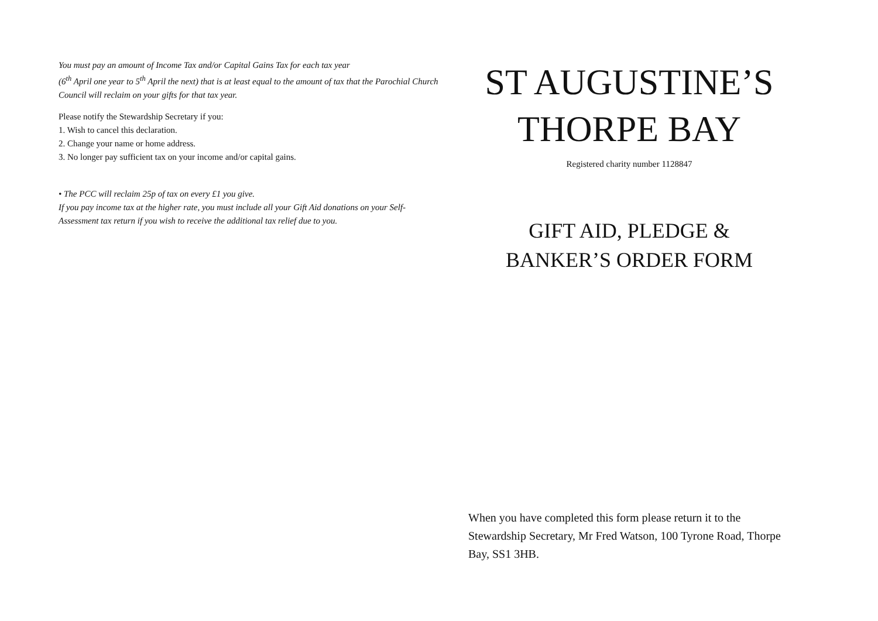You must pay an amount of Income Tax and/or Capital Gains Tax for each tax year
(6<sup>th</sup> April one year to 5<sup>th</sup> April the next) that is at least equal to the amount of tax that the Parochial Church Council will reclaim on your gifts for that tax year.
Please notify the Stewardship Secretary if you:
1. Wish to cancel this declaration.
2. Change your name or home address.
3. No longer pay sufficient tax on your income and/or capital gains.
• The PCC will reclaim 25p of tax on every £1 you give.
If you pay income tax at the higher rate, you must include all your Gift Aid donations on your Self-Assessment tax return if you wish to receive the additional tax relief due to you.
ST AUGUSTINE’S
THORPE BAY
Registered charity number 1128847
GIFT AID, PLEDGE &
BANKER’S ORDER FORM
When you have completed this form please return it to the Stewardship Secretary, Mr Fred Watson, 100 Tyrone Road, Thorpe Bay, SS1 3HB.